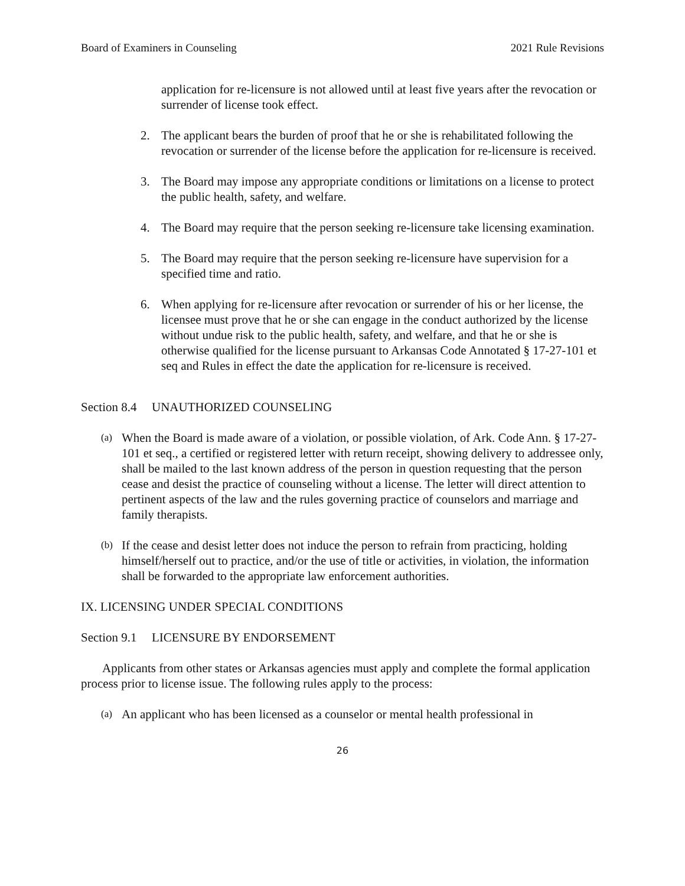Board of Examiners in Counseling
2021 Rule Revisions
application for re-licensure is not allowed until at least five years after the revocation or surrender of license took effect.
2. The applicant bears the burden of proof that he or she is rehabilitated following the revocation or surrender of the license before the application for re-licensure is received.
3. The Board may impose any appropriate conditions or limitations on a license to protect the public health, safety, and welfare.
4. The Board may require that the person seeking re-licensure take licensing examination.
5. The Board may require that the person seeking re-licensure have supervision for a specified time and ratio.
6. When applying for re-licensure after revocation or surrender of his or her license, the licensee must prove that he or she can engage in the conduct authorized by the license without undue risk to the public health, safety, and welfare, and that he or she is otherwise qualified for the license pursuant to Arkansas Code Annotated § 17-27-101 et seq and Rules in effect the date the application for re-licensure is received.
Section 8.4 UNAUTHORIZED COUNSELING
(a)
When the Board is made aware of a violation, or possible violation, of Ark. Code Ann. § 17-27-101 et seq., a certified or registered letter with return receipt, showing delivery to addressee only, shall be mailed to the last known address of the person in question requesting that the person cease and desist the practice of counseling without a license. The letter will direct attention to pertinent aspects of the law and the rules governing practice of counselors and marriage and family therapists.
(b)
If the cease and desist letter does not induce the person to refrain from practicing, holding himself/herself out to practice, and/or the use of title or activities, in violation, the information shall be forwarded to the appropriate law enforcement authorities.
IX. LICENSING UNDER SPECIAL CONDITIONS
Section 9.1 LICENSURE BY ENDORSEMENT
Applicants from other states or Arkansas agencies must apply and complete the formal application process prior to license issue. The following rules apply to the process:
(a)
An applicant who has been licensed as a counselor or mental health professional in
26